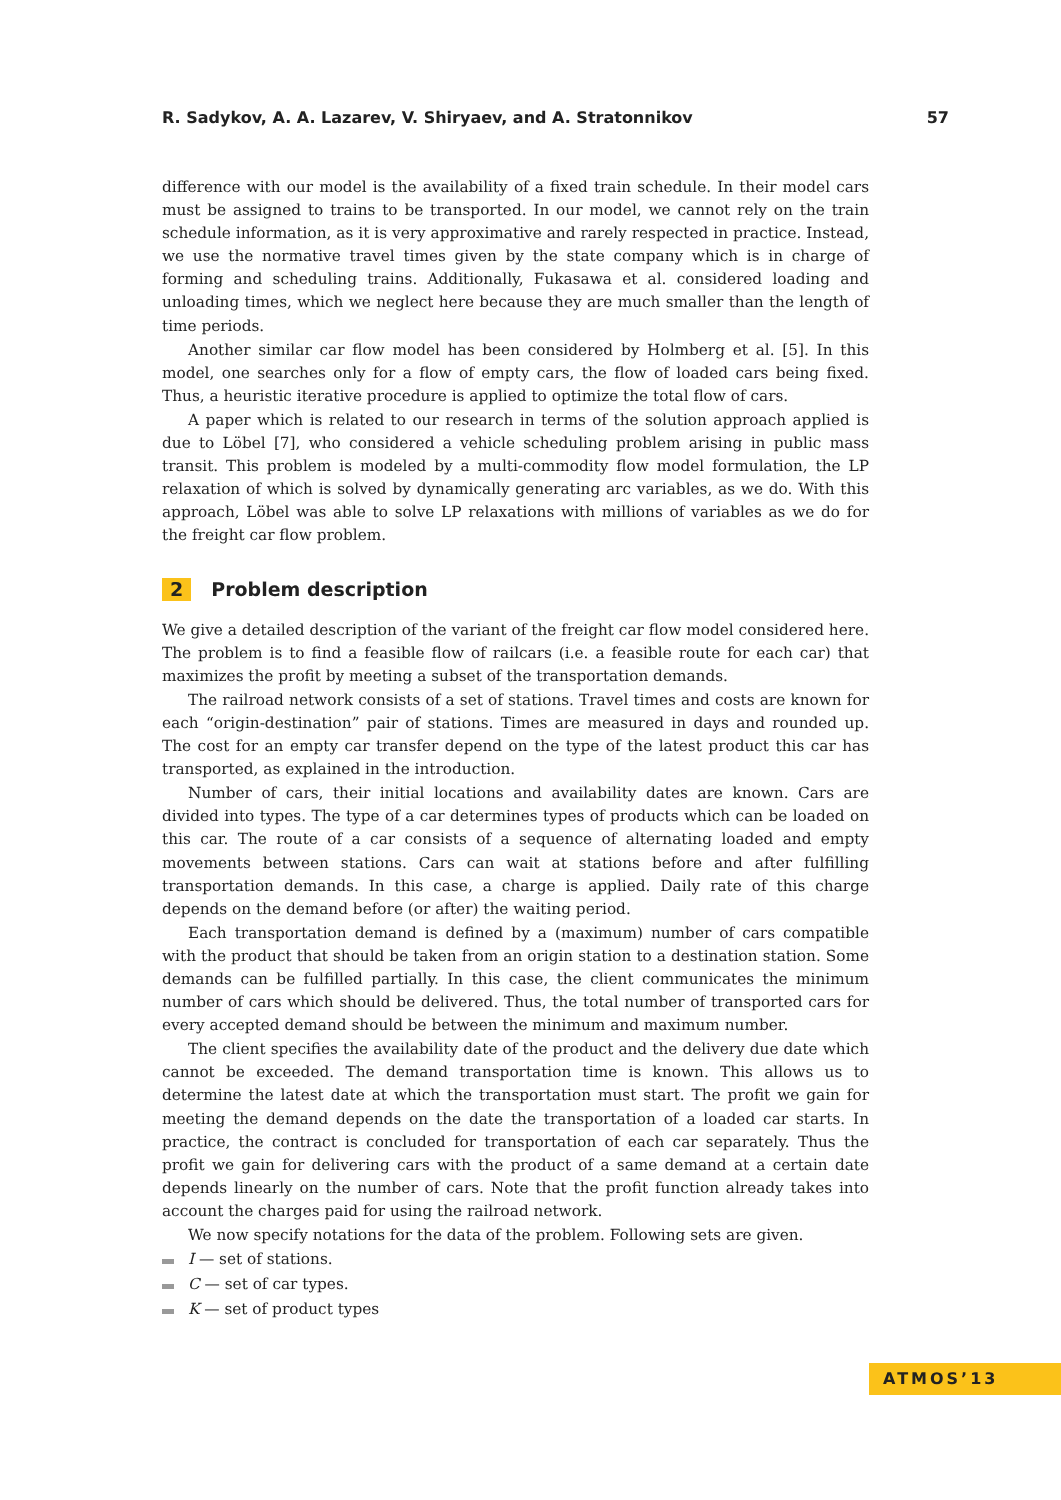R. Sadykov, A. A. Lazarev, V. Shiryaev, and A. Stratonnikov 57
difference with our model is the availability of a fixed train schedule. In their model cars must be assigned to trains to be transported. In our model, we cannot rely on the train schedule information, as it is very approximative and rarely respected in practice. Instead, we use the normative travel times given by the state company which is in charge of forming and scheduling trains. Additionally, Fukasawa et al. considered loading and unloading times, which we neglect here because they are much smaller than the length of time periods.
Another similar car flow model has been considered by Holmberg et al. [5]. In this model, one searches only for a flow of empty cars, the flow of loaded cars being fixed. Thus, a heuristic iterative procedure is applied to optimize the total flow of cars.
A paper which is related to our research in terms of the solution approach applied is due to Löbel [7], who considered a vehicle scheduling problem arising in public mass transit. This problem is modeled by a multi-commodity flow model formulation, the LP relaxation of which is solved by dynamically generating arc variables, as we do. With this approach, Löbel was able to solve LP relaxations with millions of variables as we do for the freight car flow problem.
2 Problem description
We give a detailed description of the variant of the freight car flow model considered here. The problem is to find a feasible flow of railcars (i.e. a feasible route for each car) that maximizes the profit by meeting a subset of the transportation demands.
The railroad network consists of a set of stations. Travel times and costs are known for each “origin-destination” pair of stations. Times are measured in days and rounded up. The cost for an empty car transfer depend on the type of the latest product this car has transported, as explained in the introduction.
Number of cars, their initial locations and availability dates are known. Cars are divided into types. The type of a car determines types of products which can be loaded on this car. The route of a car consists of a sequence of alternating loaded and empty movements between stations. Cars can wait at stations before and after fulfilling transportation demands. In this case, a charge is applied. Daily rate of this charge depends on the demand before (or after) the waiting period.
Each transportation demand is defined by a (maximum) number of cars compatible with the product that should be taken from an origin station to a destination station. Some demands can be fulfilled partially. In this case, the client communicates the minimum number of cars which should be delivered. Thus, the total number of transported cars for every accepted demand should be between the minimum and maximum number.
The client specifies the availability date of the product and the delivery due date which cannot be exceeded. The demand transportation time is known. This allows us to determine the latest date at which the transportation must start. The profit we gain for meeting the demand depends on the date the transportation of a loaded car starts. In practice, the contract is concluded for transportation of each car separately. Thus the profit we gain for delivering cars with the product of a same demand at a certain date depends linearly on the number of cars. Note that the profit function already takes into account the charges paid for using the railroad network.
We now specify notations for the data of the problem. Following sets are given.
I — set of stations.
C — set of car types.
K — set of product types
ATMOS’13